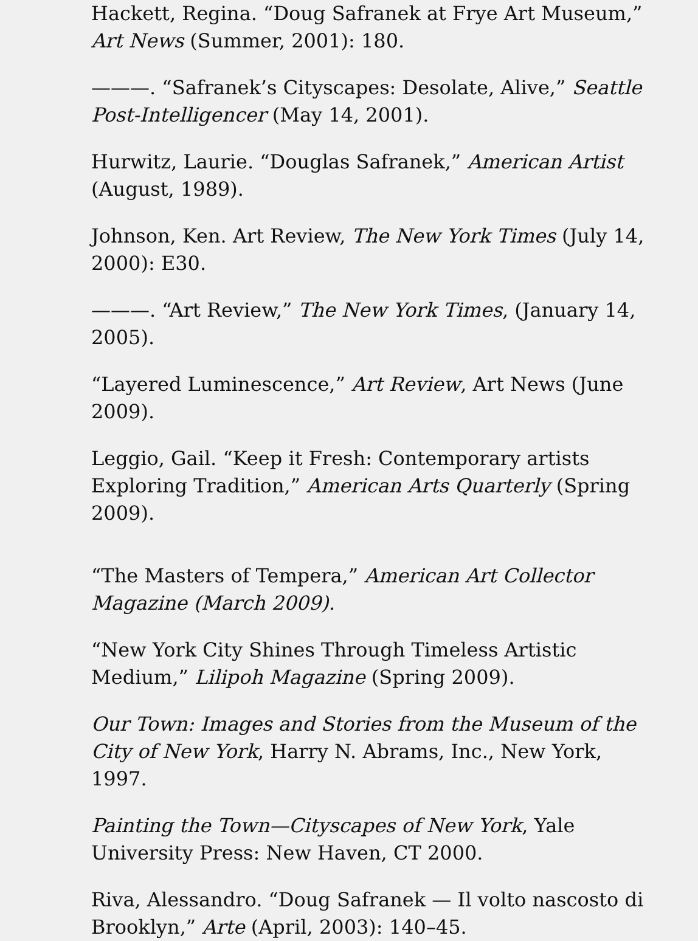Hackett, Regina. “Doug Safranek at Frye Art Museum,” Art News (Summer, 2001): 180.
———. “Safranek’s Cityscapes: Desolate, Alive,” Seattle Post-Intelligencer (May 14, 2001).
Hurwitz, Laurie. “Douglas Safranek,” American Artist (August, 1989).
Johnson, Ken. Art Review, The New York Times (July 14, 2000): E30.
———. “Art Review,” The New York Times, (January 14, 2005).
“Layered Luminescence,” Art Review, Art News (June 2009).
Leggio, Gail. “Keep it Fresh: Contemporary artists Exploring Tradition,” American Arts Quarterly (Spring 2009).
“The Masters of Tempera,” American Art Collector Magazine (March 2009).
“New York City Shines Through Timeless Artistic Medium,” Lilipoh Magazine (Spring 2009).
Our Town: Images and Stories from the Museum of the City of New York, Harry N. Abrams, Inc., New York, 1997.
Painting the Town—Cityscapes of New York, Yale University Press: New Haven, CT 2000.
Riva, Alessandro. “Doug Safranek — Il volto nascosto di Brooklyn,” Arte (April, 2003): 140–45.